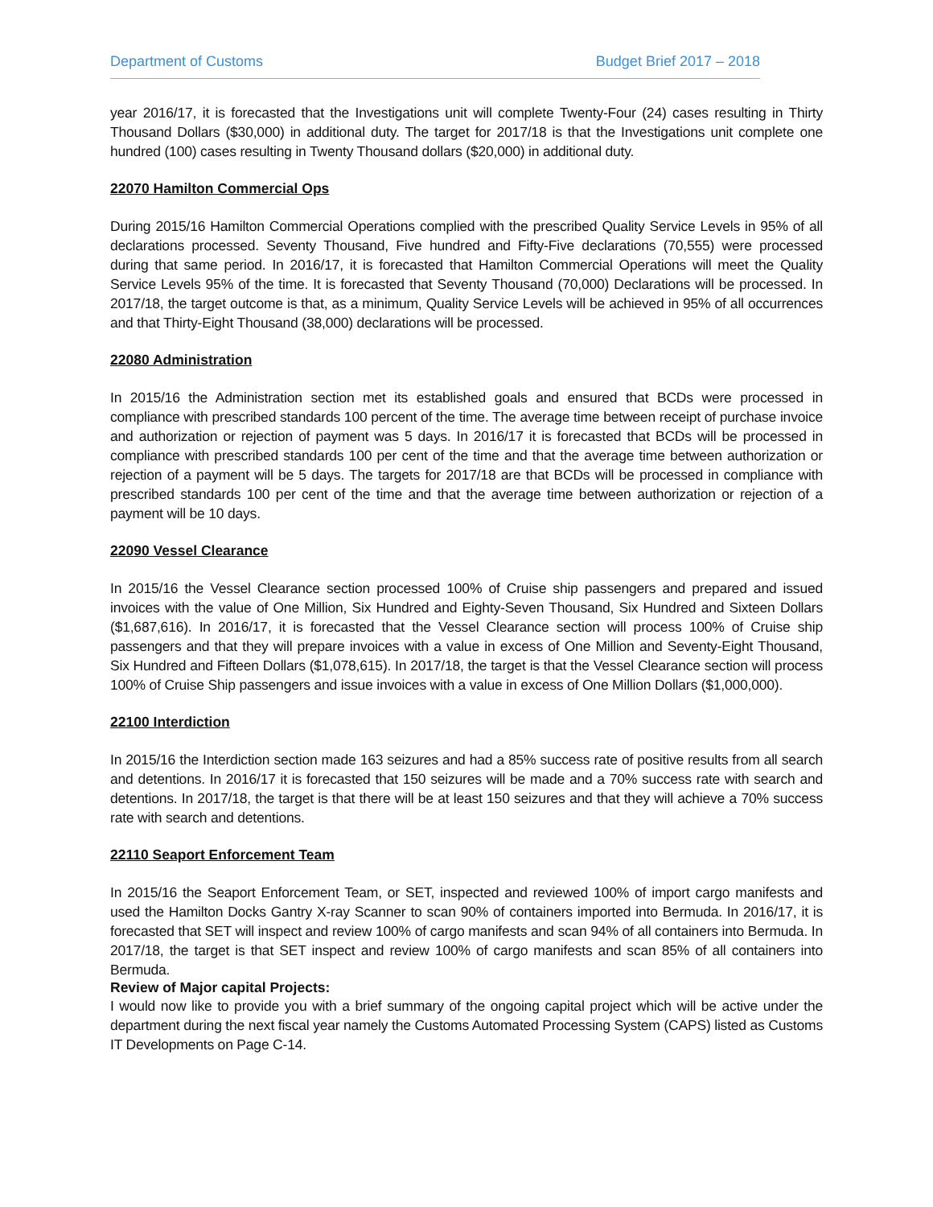Department of Customs Budget Brief 2017 – 2018
year 2016/17, it is forecasted that the Investigations unit will complete Twenty-Four (24) cases resulting in Thirty Thousand Dollars ($30,000) in additional duty. The target for 2017/18 is that the Investigations unit complete one hundred (100) cases resulting in Twenty Thousand dollars ($20,000) in additional duty.
22070 Hamilton Commercial Ops
During 2015/16 Hamilton Commercial Operations complied with the prescribed Quality Service Levels in 95% of all declarations processed. Seventy Thousand, Five hundred and Fifty-Five declarations (70,555) were processed during that same period. In 2016/17, it is forecasted that Hamilton Commercial Operations will meet the Quality Service Levels 95% of the time. It is forecasted that Seventy Thousand (70,000) Declarations will be processed. In 2017/18, the target outcome is that, as a minimum, Quality Service Levels will be achieved in 95% of all occurrences and that Thirty-Eight Thousand (38,000) declarations will be processed.
22080 Administration
In 2015/16 the Administration section met its established goals and ensured that BCDs were processed in compliance with prescribed standards 100 percent of the time. The average time between receipt of purchase invoice and authorization or rejection of payment was 5 days. In 2016/17 it is forecasted that BCDs will be processed in compliance with prescribed standards 100 per cent of the time and that the average time between authorization or rejection of a payment will be 5 days. The targets for 2017/18 are that BCDs will be processed in compliance with prescribed standards 100 per cent of the time and that the average time between authorization or rejection of a payment will be 10 days.
22090 Vessel Clearance
In 2015/16 the Vessel Clearance section processed 100% of Cruise ship passengers and prepared and issued invoices with the value of One Million, Six Hundred and Eighty-Seven Thousand, Six Hundred and Sixteen Dollars ($1,687,616). In 2016/17, it is forecasted that the Vessel Clearance section will process 100% of Cruise ship passengers and that they will prepare invoices with a value in excess of One Million and Seventy-Eight Thousand, Six Hundred and Fifteen Dollars ($1,078,615). In 2017/18, the target is that the Vessel Clearance section will process 100% of Cruise Ship passengers and issue invoices with a value in excess of One Million Dollars ($1,000,000).
22100 Interdiction
In 2015/16 the Interdiction section made 163 seizures and had a 85% success rate of positive results from all search and detentions. In 2016/17 it is forecasted that 150 seizures will be made and a 70% success rate with search and detentions. In 2017/18, the target is that there will be at least 150 seizures and that they will achieve a 70% success rate with search and detentions.
22110 Seaport Enforcement Team
In 2015/16 the Seaport Enforcement Team, or SET, inspected and reviewed 100% of import cargo manifests and used the Hamilton Docks Gantry X-ray Scanner to scan 90% of containers imported into Bermuda. In 2016/17, it is forecasted that SET will inspect and review 100% of cargo manifests and scan 94% of all containers into Bermuda. In 2017/18, the target is that SET inspect and review 100% of cargo manifests and scan 85% of all containers into Bermuda.
Review of Major capital Projects:
I would now like to provide you with a brief summary of the ongoing capital project which will be active under the department during the next fiscal year namely the Customs Automated Processing System (CAPS) listed as Customs IT Developments on Page C-14.